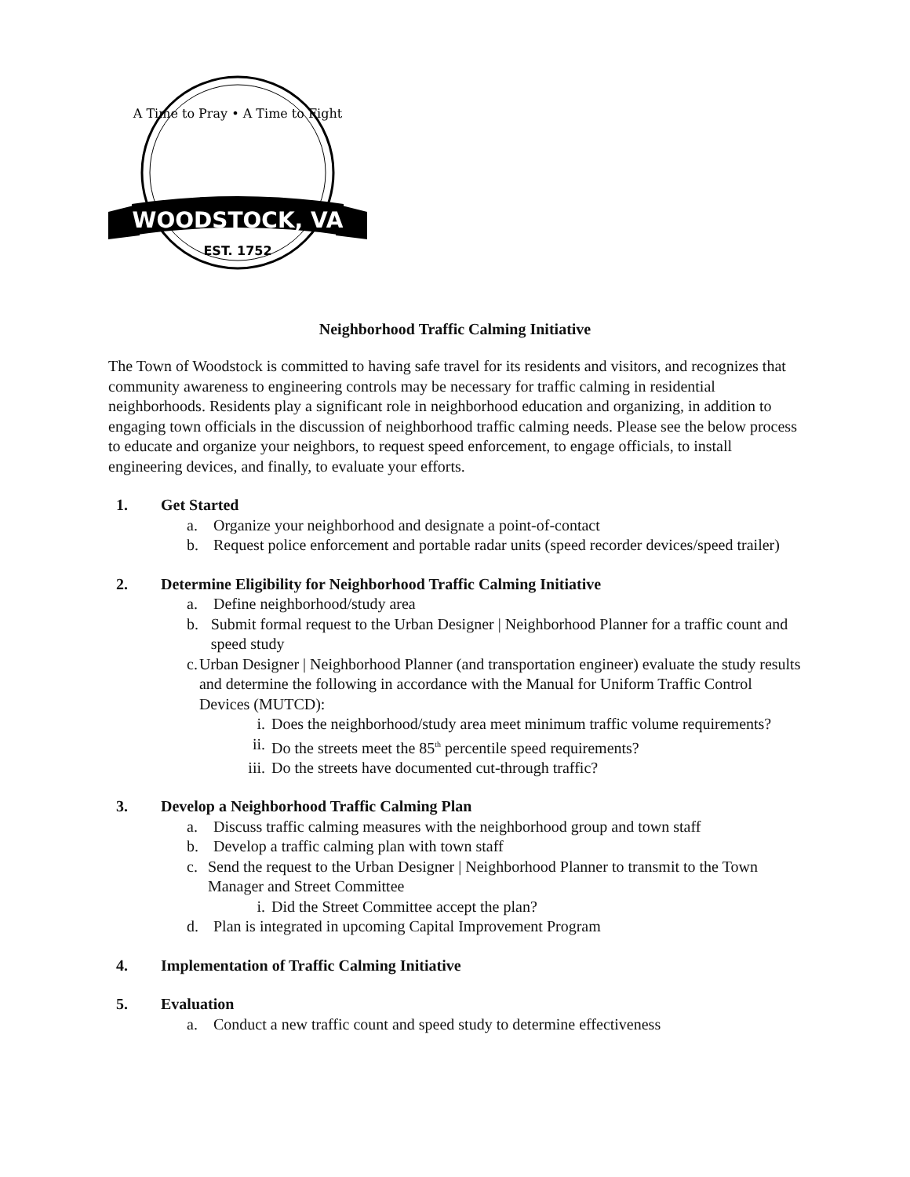WOODSTOCK, VA
EST. 1752
A Time to Pray • A Time to Fight
Neighborhood Traffic Calming Initiative
The Town of Woodstock is committed to having safe travel for its residents and visitors, and recognizes that community awareness to engineering controls may be necessary for traffic calming in residential neighborhoods. Residents play a significant role in neighborhood education and organizing, in addition to engaging town officials in the discussion of neighborhood traffic calming needs. Please see the below process to educate and organize your neighbors, to request speed enforcement, to engage officials, to install engineering devices, and finally, to evaluate your efforts.
1. Get Started
a. Organize your neighborhood and designate a point-of-contact
b. Request police enforcement and portable radar units (speed recorder devices/speed trailer)
2. Determine Eligibility for Neighborhood Traffic Calming Initiative
a. Define neighborhood/study area
b. Submit formal request to the Urban Designer | Neighborhood Planner for a traffic count and speed study
c. Urban Designer | Neighborhood Planner (and transportation engineer) evaluate the study results and determine the following in accordance with the Manual for Uniform Traffic Control Devices (MUTCD):
i. Does the neighborhood/study area meet minimum traffic volume requirements?
ii. Do the streets meet the 85<sup>th</sup> percentile speed requirements?
iii.
Do the streets have documented cut-through traffic?
3. Develop a Neighborhood Traffic Calming Plan
a. Discuss traffic calming measures with the neighborhood group and town staff
b. Develop a traffic calming plan with town staff
c. Send the request to the Urban Designer | Neighborhood Planner to transmit to the Town Manager and Street Committee
i. Did the Street Committee accept the plan?
d. Plan is integrated in upcoming Capital Improvement Program
4. Implementation of Traffic Calming Initiative
5. Evaluation
a. Conduct a new traffic count and speed study to determine effectiveness